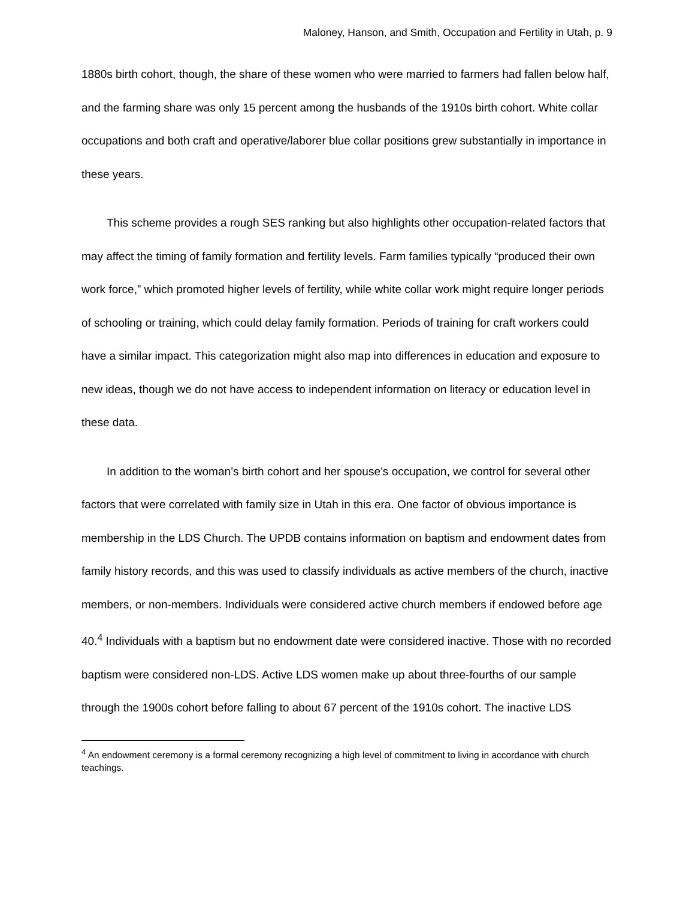Maloney, Hanson, and Smith, Occupation and Fertility in Utah, p. 9
1880s birth cohort, though, the share of these women who were married to farmers had fallen below half, and the farming share was only 15 percent among the husbands of the 1910s birth cohort. White collar occupations and both craft and operative/laborer blue collar positions grew substantially in importance in these years.
This scheme provides a rough SES ranking but also highlights other occupation-related factors that may affect the timing of family formation and fertility levels. Farm families typically “produced their own work force,” which promoted higher levels of fertility, while white collar work might require longer periods of schooling or training, which could delay family formation. Periods of training for craft workers could have a similar impact. This categorization might also map into differences in education and exposure to new ideas, though we do not have access to independent information on literacy or education level in these data.
In addition to the woman’s birth cohort and her spouse’s occupation, we control for several other factors that were correlated with family size in Utah in this era. One factor of obvious importance is membership in the LDS Church. The UPDB contains information on baptism and endowment dates from family history records, and this was used to classify individuals as active members of the church, inactive members, or non-members. Individuals were considered active church members if endowed before age 40.<sup>4</sup> Individuals with a baptism but no endowment date were considered inactive. Those with no recorded baptism were considered non-LDS. Active LDS women make up about three-fourths of our sample through the 1900s cohort before falling to about 67 percent of the 1910s cohort. The inactive LDS
<sup>4</sup> An endowment ceremony is a formal ceremony recognizing a high level of commitment to living in accordance with church teachings.